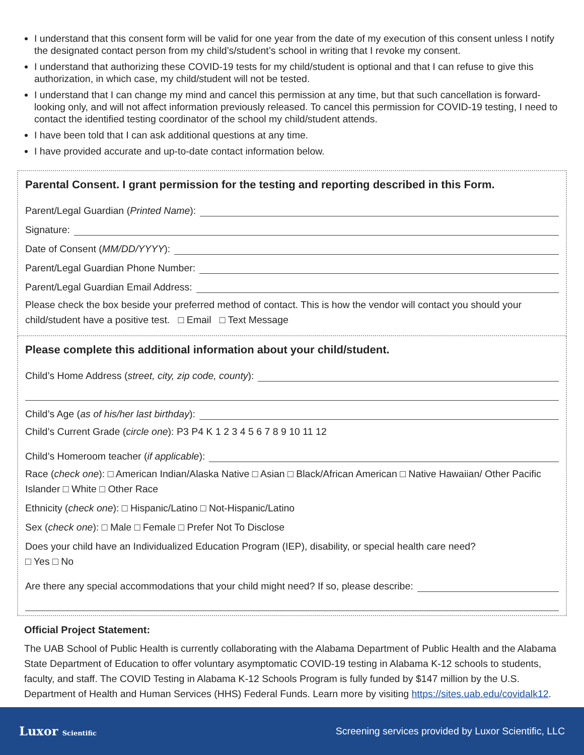I understand that this consent form will be valid for one year from the date of my execution of this consent unless I notify the designated contact person from my child’s/student’s school in writing that I revoke my consent.
I understand that authorizing these COVID-19 tests for my child/student is optional and that I can refuse to give this authorization, in which case, my child/student will not be tested.
I understand that I can change my mind and cancel this permission at any time, but that such cancellation is forward-looking only, and will not affect information previously released. To cancel this permission for COVID-19 testing, I need to contact the identified testing coordinator of the school my child/student attends.
I have been told that I can ask additional questions at any time.
I have provided accurate and up-to-date contact information below.
Parental Consent. I grant permission for the testing and reporting described in this Form.
Parent/Legal Guardian (Printed Name):
Signature:
Date of Consent (MM/DD/YYYY):
Parent/Legal Guardian Phone Number:
Parent/Legal Guardian Email Address:
Please check the box beside your preferred method of contact. This is how the vendor will contact you should your child/student have a positive test. □ Email □ Text Message
Please complete this additional information about your child/student.
Child’s Home Address (street, city, zip code, county):
Child’s Age (as of his/her last birthday):
Child’s Current Grade (circle one): P3 P4 K 1 2 3 4 5 6 7 8 9 10 11 12
Child’s Homeroom teacher (if applicable):
Race (check one): □ American Indian/Alaska Native □ Asian □ Black/African American □ Native Hawaiian/ Other Pacific Islander □ White □ Other Race
Ethnicity (check one): □ Hispanic/Latino □ Not-Hispanic/Latino
Sex (check one): □ Male □ Female □ Prefer Not To Disclose
Does your child have an Individualized Education Program (IEP), disability, or special health care need?
□ Yes □ No
Are there any special accommodations that your child might need? If so, please describe:
Official Project Statement:
The UAB School of Public Health is currently collaborating with the Alabama Department of Public Health and the Alabama State Department of Education to offer voluntary asymptomatic COVID-19 testing in Alabama K-12 schools to students, faculty, and staff. The COVID Testing in Alabama K-12 Schools Program is fully funded by $147 million by the U.S. Department of Health and Human Services (HHS) Federal Funds. Learn more by visiting https://sites.uab.edu/covidalk12.
Luxor Scientific Screening services provided by Luxor Scientific, LLC